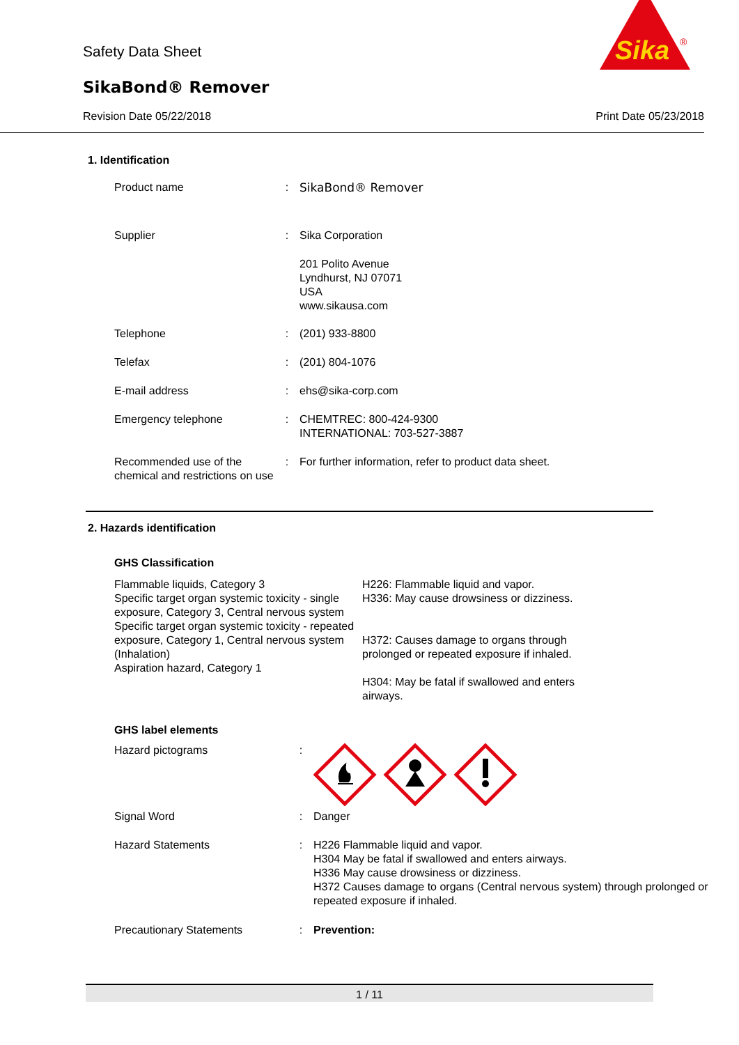Safety Data Sheet
SikaBond® Remover
Revision Date 05/22/2018 Print Date 05/23/2018
Sika
®
1. Identification
| Product name | : | SikaBond® Remover |
| Supplier | : | Sika Corporation |
| | | 201 Polito Avenue Lyndhurst, NJ 07071 USA www.sikausa.com |
| Telephone | : | (201) 933-8800 |
| Telefax | : | (201) 804-1076 |
| E-mail address | : | ehs@sika-corp.com |
| Emergency telephone | : | CHEMTREC: 800-424-9300 INTERNATIONAL: 703-527-3887 |
| Recommended use of the chemical and restrictions on use | : | For further information, refer to product data sheet. |
2. Hazards identification
GHS Classification
Flammable liquids, Category 3
Specific target organ systemic toxicity - single exposure, Category 3, Central nervous system
Specific target organ systemic toxicity - repeated exposure, Category 1, Central nervous system (Inhalation)
Aspiration hazard, Category 1
H226: Flammable liquid and vapor.
H336: May cause drowsiness or dizziness.
H372: Causes damage to organs through prolonged or repeated exposure if inhaled.
H304: May be fatal if swallowed and enters airways.
GHS label elements
| Hazard pictograms | : | |
| Signal Word | : | Danger |
| Hazard Statements | : | H226 Flammable liquid and vapor. H304 May be fatal if swallowed and enters airways. H336 May cause drowsiness or dizziness. H372 Causes damage to organs (Central nervous system) through prolonged or repeated exposure if inhaled. |
| Precautionary Statements | : | Prevention: |
1 / 11